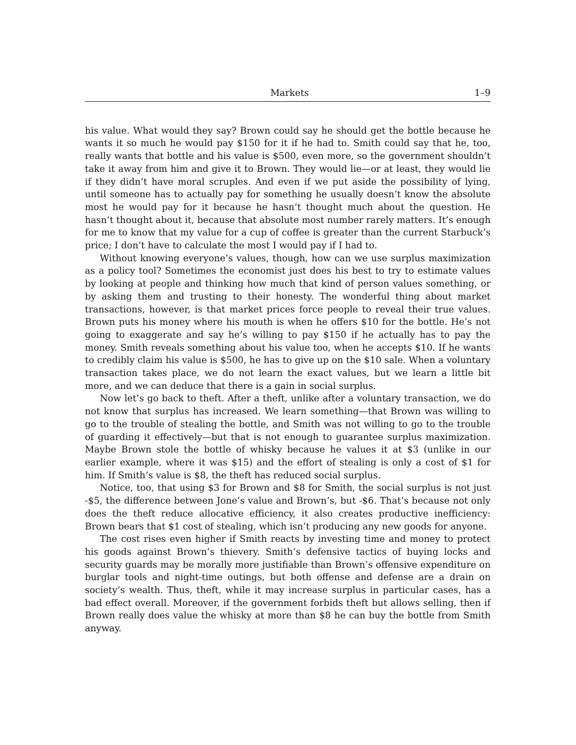Markets 1–9
his value. What would they say? Brown could say he should get the bottle because he wants it so much he would pay $150 for it if he had to. Smith could say that he, too, really wants that bottle and his value is $500, even more, so the government shouldn’t take it away from him and give it to Brown. They would lie—or at least, they would lie if they didn’t have moral scruples. And even if we put aside the possibility of lying, until someone has to actually pay for something he usually doesn’t know the absolute most he would pay for it because he hasn’t thought much about the question. He hasn’t thought about it, because that absolute most number rarely matters. It’s enough for me to know that my value for a cup of coffee is greater than the current Starbuck’s price; I don’t have to calculate the most I would pay if I had to.
Without knowing everyone’s values, though, how can we use surplus maximization as a policy tool? Sometimes the economist just does his best to try to estimate values by looking at people and thinking how much that kind of person values something, or by asking them and trusting to their honesty. The wonderful thing about market transactions, however, is that market prices force people to reveal their true values. Brown puts his money where his mouth is when he offers $10 for the bottle. He’s not going to exaggerate and say he’s willing to pay $150 if he actually has to pay the money. Smith reveals something about his value too, when he accepts $10. If he wants to credibly claim his value is $500, he has to give up on the $10 sale. When a voluntary transaction takes place, we do not learn the exact values, but we learn a little bit more, and we can deduce that there is a gain in social surplus.
Now let’s go back to theft. After a theft, unlike after a voluntary transaction, we do not know that surplus has increased. We learn something—that Brown was willing to go to the trouble of stealing the bottle, and Smith was not willing to go to the trouble of guarding it effectively—but that is not enough to guarantee surplus maximization. Maybe Brown stole the bottle of whisky because he values it at $3 (unlike in our earlier example, where it was $15) and the effort of stealing is only a cost of $1 for him. If Smith’s value is $8, the theft has reduced social surplus.
Notice, too, that using $3 for Brown and $8 for Smith, the social surplus is not just -$5, the difference between Jone’s value and Brown’s, but -$6. That’s because not only does the theft reduce allocative efficiency, it also creates productive inefficiency: Brown bears that $1 cost of stealing, which isn’t producing any new goods for anyone.
The cost rises even higher if Smith reacts by investing time and money to protect his goods against Brown’s thievery. Smith’s defensive tactics of buying locks and security guards may be morally more justifiable than Brown’s offensive expenditure on burglar tools and night-time outings, but both offense and defense are a drain on society’s wealth. Thus, theft, while it may increase surplus in particular cases, has a bad effect overall. Moreover, if the government forbids theft but allows selling, then if Brown really does value the whisky at more than $8 he can buy the bottle from Smith anyway.